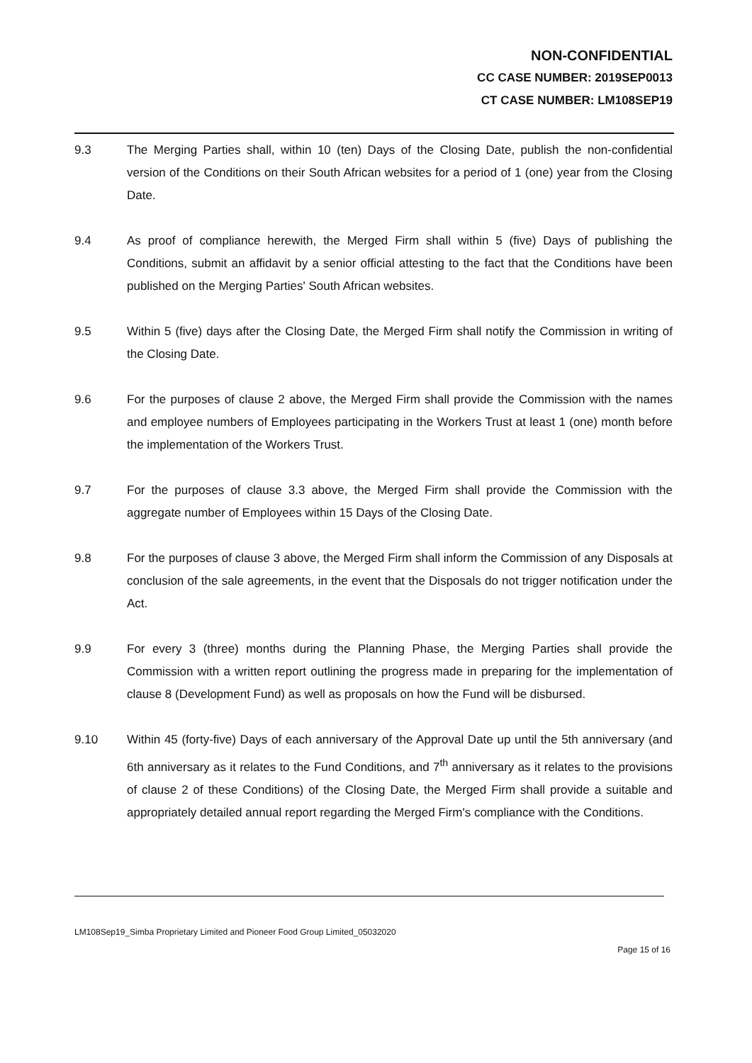NON-CONFIDENTIAL
CC CASE NUMBER: 2019SEP0013
CT CASE NUMBER: LM108SEP19
9.3 The Merging Parties shall, within 10 (ten) Days of the Closing Date, publish the non-confidential version of the Conditions on their South African websites for a period of 1 (one) year from the Closing Date.
9.4 As proof of compliance herewith, the Merged Firm shall within 5 (five) Days of publishing the Conditions, submit an affidavit by a senior official attesting to the fact that the Conditions have been published on the Merging Parties' South African websites.
9.5 Within 5 (five) days after the Closing Date, the Merged Firm shall notify the Commission in writing of the Closing Date.
9.6 For the purposes of clause 2 above, the Merged Firm shall provide the Commission with the names and employee numbers of Employees participating in the Workers Trust at least 1 (one) month before the implementation of the Workers Trust.
9.7 For the purposes of clause 3.3 above, the Merged Firm shall provide the Commission with the aggregate number of Employees within 15 Days of the Closing Date.
9.8 For the purposes of clause 3 above, the Merged Firm shall inform the Commission of any Disposals at conclusion of the sale agreements, in the event that the Disposals do not trigger notification under the Act.
9.9 For every 3 (three) months during the Planning Phase, the Merging Parties shall provide the Commission with a written report outlining the progress made in preparing for the implementation of clause 8 (Development Fund) as well as proposals on how the Fund will be disbursed.
9.10 Within 45 (forty-five) Days of each anniversary of the Approval Date up until the 5th anniversary (and 6th anniversary as it relates to the Fund Conditions, and 7<sup>th</sup> anniversary as it relates to the provisions of clause 2 of these Conditions) of the Closing Date, the Merged Firm shall provide a suitable and appropriately detailed annual report regarding the Merged Firm's compliance with the Conditions.
LM108Sep19_Simba Proprietary Limited and Pioneer Food Group Limited_05032020
Page 15 of 16